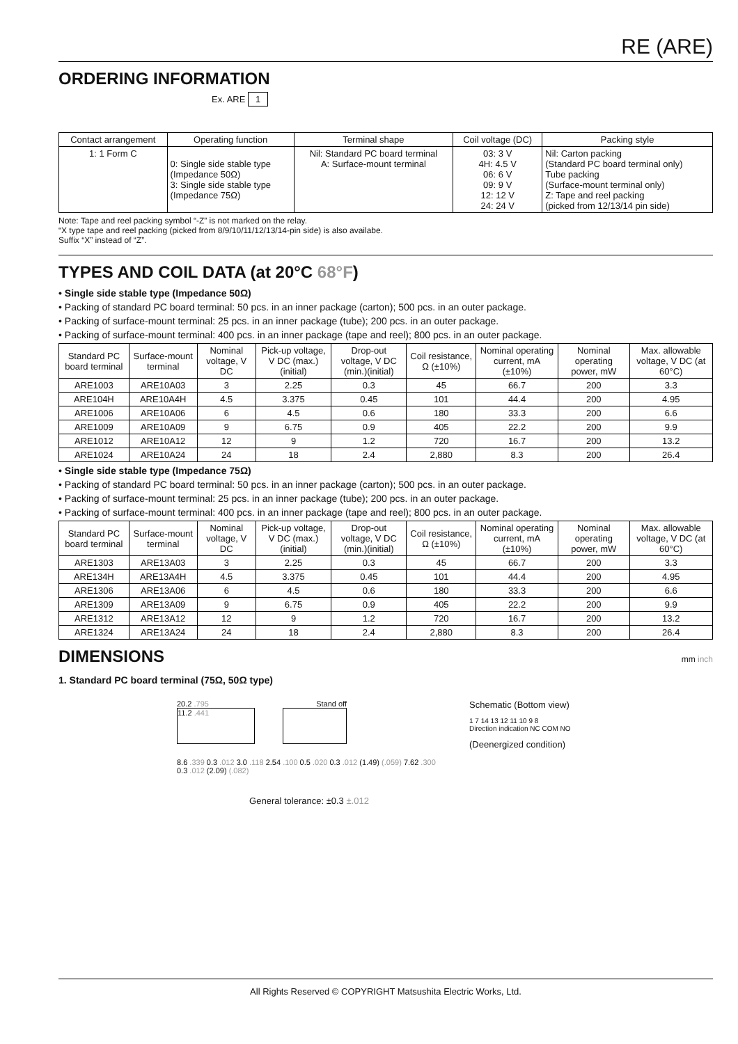RE (ARE)
ORDERING INFORMATION
Ex. ARE 1
| Contact arrangement | Operating function | Terminal shape | Coil voltage (DC) | Packing style |
| --- | --- | --- | --- | --- |
| 1: 1 Form C | 0: Single side stable type (Impedance 50Ω) 3: Single side stable type (Impedance 75Ω) | Nil: Standard PC board terminal A: Surface-mount terminal | 03: 3 V 4H: 4.5 V 06: 6 V 09: 9 V 12: 12 V 24: 24 V | Nil: Carton packing (Standard PC board terminal only) Tube packing (Surface-mount terminal only) Z: Tape and reel packing (picked from 12/13/14 pin side) |
Note: Tape and reel packing symbol “-Z” is not marked on the relay.
“X type tape and reel packing (picked from 8/9/10/11/12/13/14-pin side) is also availabe.
Suffix “X” instead of “Z”.
TYPES AND COIL DATA (at 20°C 68°F)
• Single side stable type (Impedance 50Ω)
• Packing of standard PC board terminal: 50 pcs. in an inner package (carton); 500 pcs. in an outer package.
• Packing of surface-mount terminal: 25 pcs. in an inner package (tube); 200 pcs. in an outer package.
• Packing of surface-mount terminal: 400 pcs. in an inner package (tape and reel); 800 pcs. in an outer package.
| Standard PC board terminal | Surface-mount terminal | Nominal voltage, V DC | Pick-up voltage, V DC (max.) (initial) | Drop-out voltage, V DC (min.)(initial) | Coil resistance, Ω (±10%) | Nominal operating current, mA (±10%) | Nominal operating power, mW | Max. allowable voltage, V DC (at 60°C) |
| --- | --- | --- | --- | --- | --- | --- | --- | --- |
| ARE1003 | ARE10A03 | 3 | 2.25 | 0.3 | 45 | 66.7 | 200 | 3.3 |
| ARE104H | ARE10A4H | 4.5 | 3.375 | 0.45 | 101 | 44.4 | 200 | 4.95 |
| ARE1006 | ARE10A06 | 6 | 4.5 | 0.6 | 180 | 33.3 | 200 | 6.6 |
| ARE1009 | ARE10A09 | 9 | 6.75 | 0.9 | 405 | 22.2 | 200 | 9.9 |
| ARE1012 | ARE10A12 | 12 | 9 | 1.2 | 720 | 16.7 | 200 | 13.2 |
| ARE1024 | ARE10A24 | 24 | 18 | 2.4 | 2,880 | 8.3 | 200 | 26.4 |
• Single side stable type (Impedance 75Ω)
• Packing of standard PC board terminal: 50 pcs. in an inner package (carton); 500 pcs. in an outer package.
• Packing of surface-mount terminal: 25 pcs. in an inner package (tube); 200 pcs. in an outer package.
• Packing of surface-mount terminal: 400 pcs. in an inner package (tape and reel); 800 pcs. in an outer package.
| Standard PC board terminal | Surface-mount terminal | Nominal voltage, V DC | Pick-up voltage, V DC (max.) (initial) | Drop-out voltage, V DC (min.)(initial) | Coil resistance, Ω (±10%) | Nominal operating current, mA (±10%) | Nominal operating power, mW | Max. allowable voltage, V DC (at 60°C) |
| --- | --- | --- | --- | --- | --- | --- | --- | --- |
| ARE1303 | ARE13A03 | 3 | 2.25 | 0.3 | 45 | 66.7 | 200 | 3.3 |
| ARE134H | ARE13A4H | 4.5 | 3.375 | 0.45 | 101 | 44.4 | 200 | 4.95 |
| ARE1306 | ARE13A06 | 6 | 4.5 | 0.6 | 180 | 33.3 | 200 | 6.6 |
| ARE1309 | ARE13A09 | 9 | 6.75 | 0.9 | 405 | 22.2 | 200 | 9.9 |
| ARE1312 | ARE13A12 | 12 | 9 | 1.2 | 720 | 16.7 | 200 | 13.2 |
| ARE1324 | ARE13A24 | 24 | 18 | 2.4 | 2,880 | 8.3 | 200 | 26.4 |
DIMENSIONS
mm inch
1. Standard PC board terminal (75Ω, 50Ω type)
20.2 .795
11.2 .441
Stand off
8.6 .339 0.3 .012 3.0 .118 2.54 .100 0.5 .020 0.3 .012 (1.49) (.059) 7.62 .300 0.3 .012 (2.09) (.082)
General tolerance: ±0.3 ±.012
Schematic (Bottom view)
1 7 14 13 12 11 10 9 8
Direction indication NC COM NO
(Deenergized condition)
All Rights Reserved © COPYRIGHT Matsushita Electric Works, Ltd.